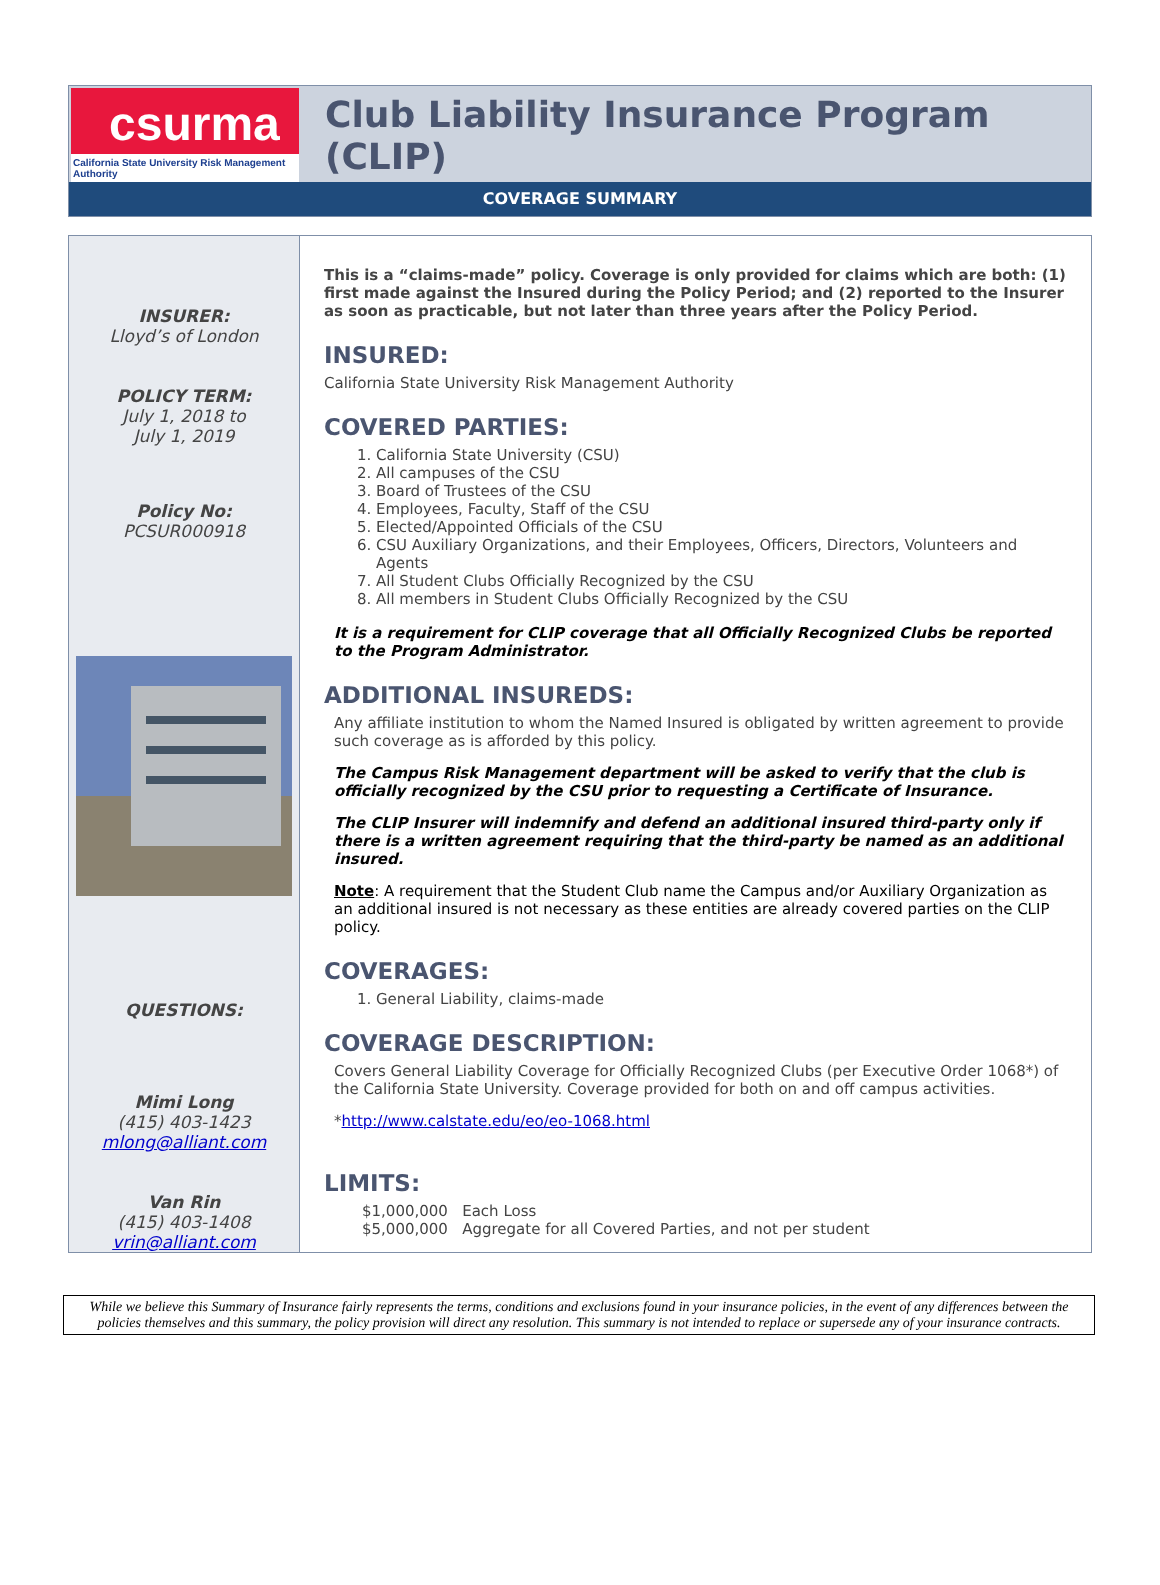csurma
California State University Risk Management Authority
Club Liability Insurance Program (CLIP)
COVERAGE SUMMARY
INSURER:
Lloyd’s of London
POLICY TERM:
July 1, 2018 to
July 1, 2019
Policy No:
PCSUR000918
QUESTIONS:
Mimi Long
(415) 403-1423
mlong@alliant.com
Van Rin
(415) 403-1408
vrin@alliant.com
This is a “claims-made” policy. Coverage is only provided for claims which are both: (1) first made against the Insured during the Policy Period; and (2) reported to the Insurer as soon as practicable, but not later than three years after the Policy Period.
INSURED:
California State University Risk Management Authority
COVERED PARTIES:
1. California State University (CSU)
2. All campuses of the CSU
3. Board of Trustees of the CSU
4. Employees, Faculty, Staff of the CSU
5. Elected/Appointed Officials of the CSU
6. CSU Auxiliary Organizations, and their Employees, Officers, Directors, Volunteers and Agents
7. All Student Clubs Officially Recognized by the CSU
8. All members in Student Clubs Officially Recognized by the CSU
It is a requirement for CLIP coverage that all Officially Recognized Clubs be reported to the Program Administrator.
ADDITIONAL INSUREDS:
Any affiliate institution to whom the Named Insured is obligated by written agreement to provide such coverage as is afforded by this policy.
The Campus Risk Management department will be asked to verify that the club is officially recognized by the CSU prior to requesting a Certificate of Insurance.
The CLIP Insurer will indemnify and defend an additional insured third-party only if there is a written agreement requiring that the third-party be named as an additional insured.
Note: A requirement that the Student Club name the Campus and/or Auxiliary Organization as an additional insured is not necessary as these entities are already covered parties on the CLIP policy.
COVERAGES:
1. General Liability, claims-made
COVERAGE DESCRIPTION:
Covers General Liability Coverage for Officially Recognized Clubs (per Executive Order 1068*) of the California State University. Coverage provided for both on and off campus activities.
*http://www.calstate.edu/eo/eo-1068.html
LIMITS:
$1,000,000 Each Loss
$5,000,000 Aggregate for all Covered Parties, and not per student
While we believe this Summary of Insurance fairly represents the terms, conditions and exclusions found in your insurance policies, in the event of any differences between the policies themselves and this summary, the policy provision will direct any resolution. This summary is not intended to replace or supersede any of your insurance contracts.